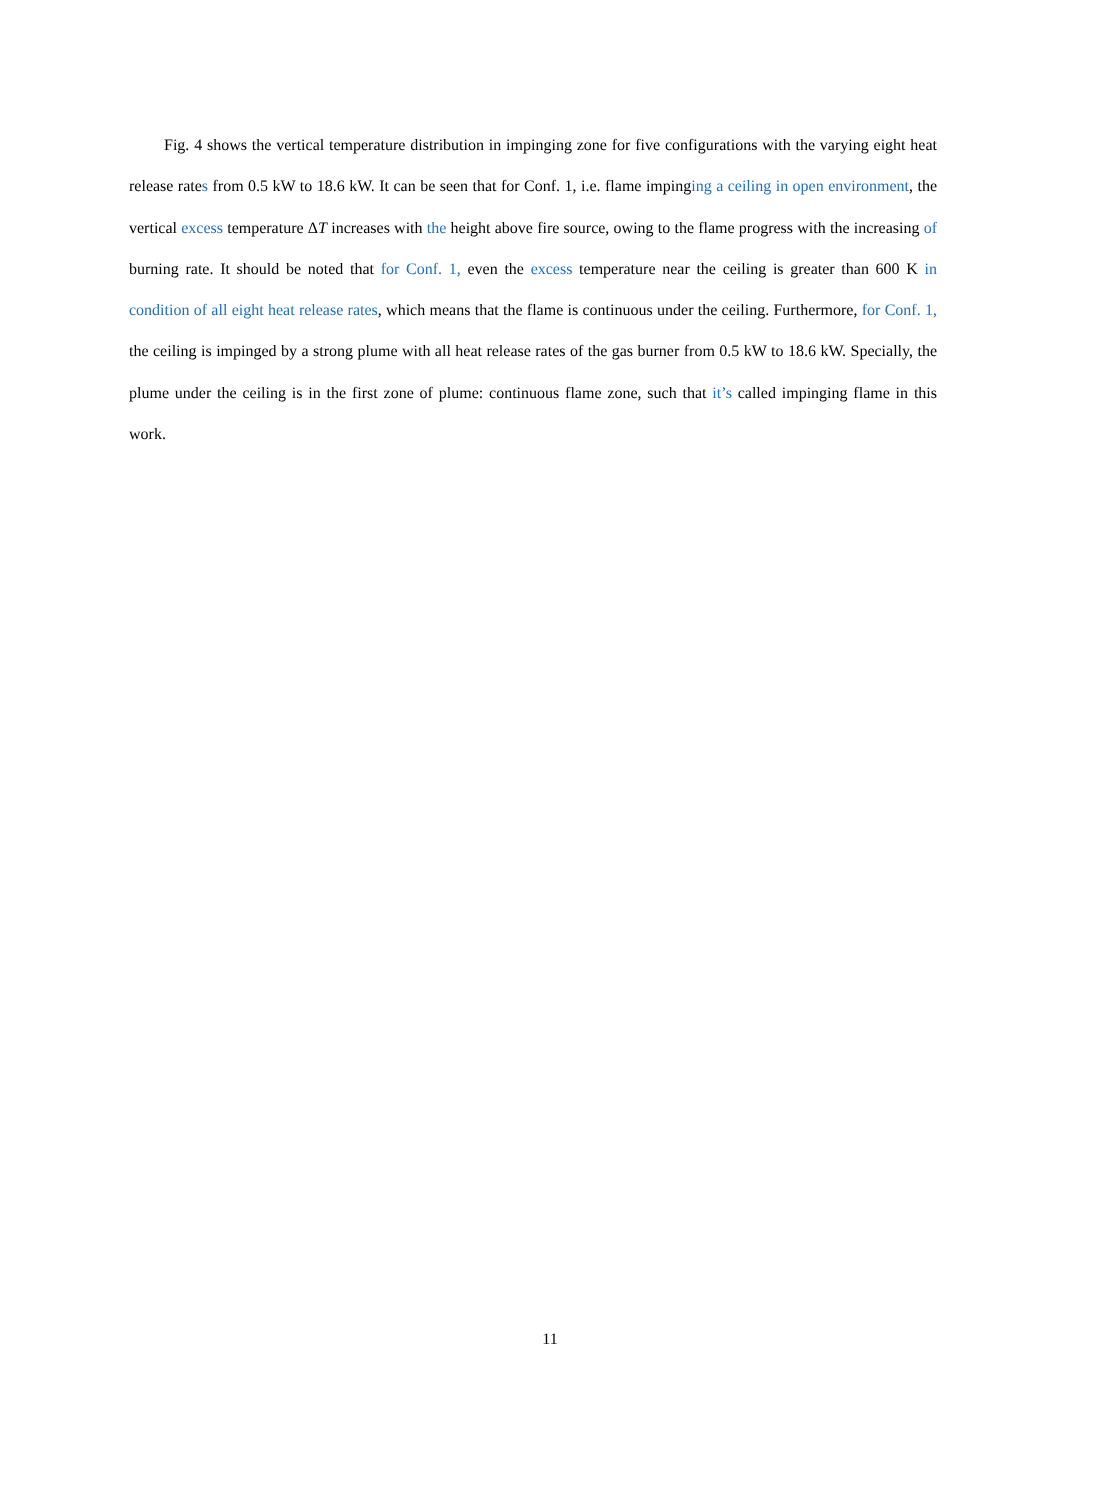Fig. 4 shows the vertical temperature distribution in impinging zone for five configurations with the varying eight heat release rates from 0.5 kW to 18.6 kW. It can be seen that for Conf. 1, i.e. flame impinging a ceiling in open environment, the vertical excess temperature ΔT increases with the height above fire source, owing to the flame progress with the increasing of burning rate. It should be noted that for Conf. 1, even the excess temperature near the ceiling is greater than 600 K in condition of all eight heat release rates, which means that the flame is continuous under the ceiling. Furthermore, for Conf. 1, the ceiling is impinged by a strong plume with all heat release rates of the gas burner from 0.5 kW to 18.6 kW. Specially, the plume under the ceiling is in the first zone of plume: continuous flame zone, such that it’s called impinging flame in this work.
11